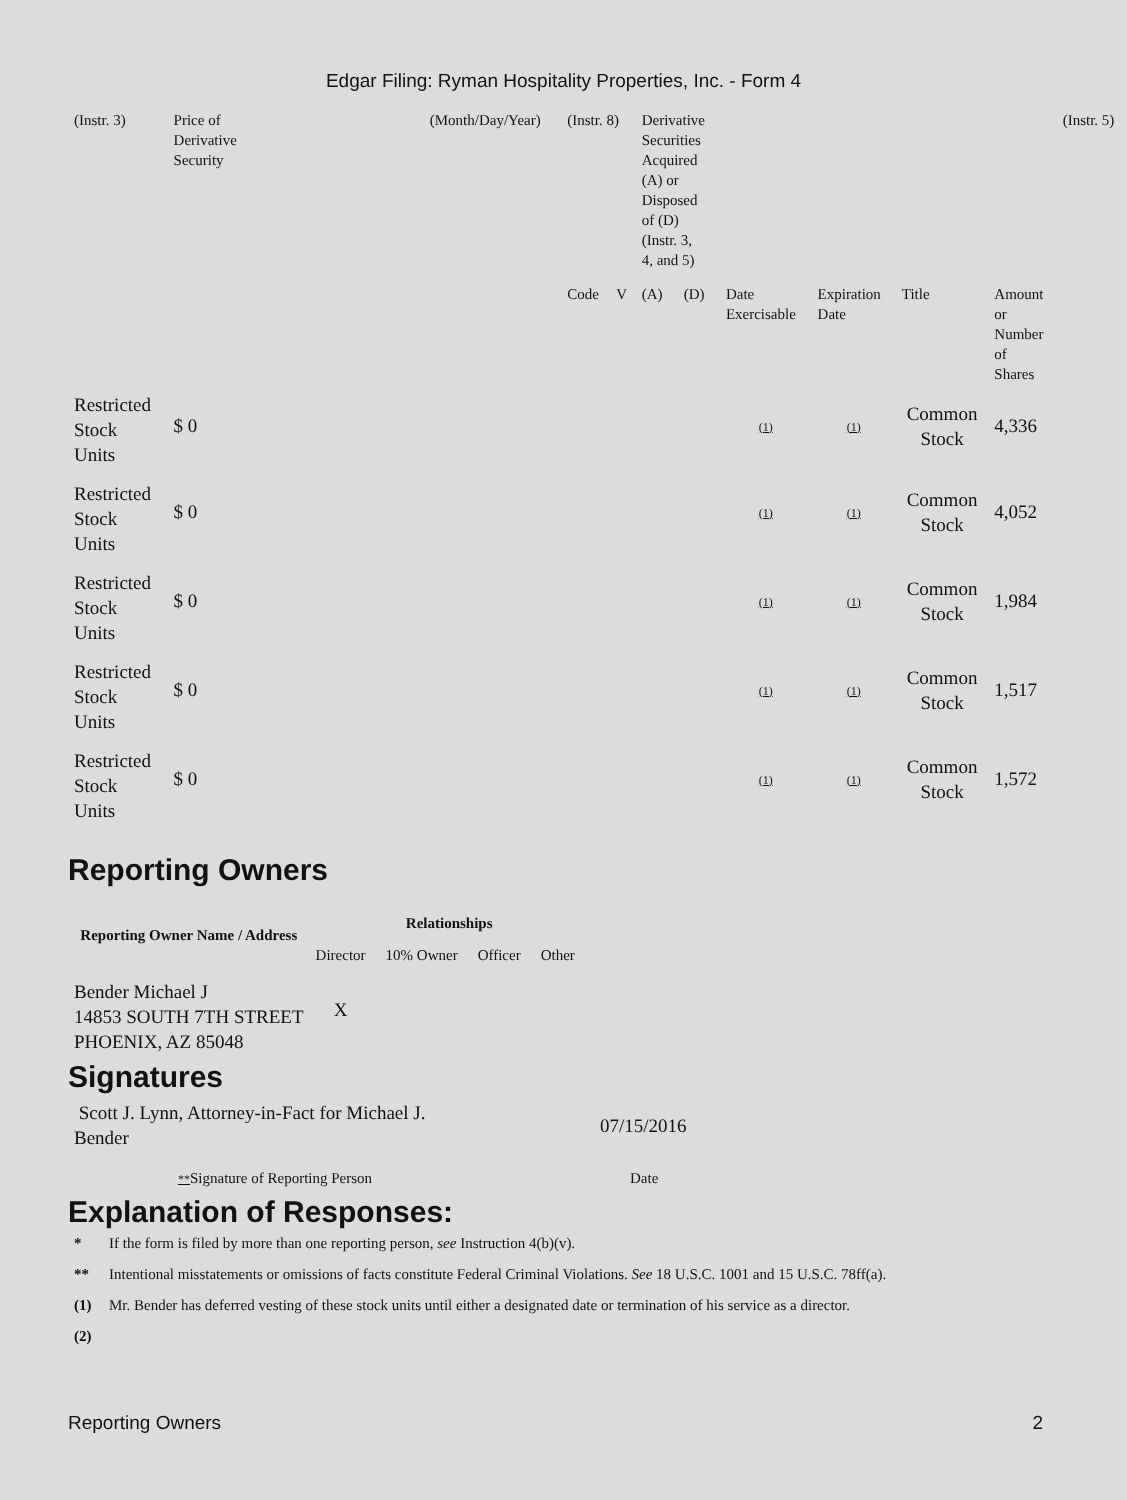Edgar Filing: Ryman Hospitality Properties, Inc. - Form 4
| (Instr. 3) | Price of Derivative Security | | (Month/Day/Year) | (Instr. 8) | | Derivative Securities Acquired (A) or Disposed of (D) (Instr. 3, 4, and 5) | | | | | | (Instr. 5) |
| | | | | Code | V | (A) | (D) | Date Exercisable | Expiration Date | Title | Amount or Number of Shares | |
| Restricted Stock Units | $ 0 | | | | | | | (1) | (1) | Common Stock | 4,336 | |
| Restricted Stock Units | $ 0 | | | | | | | (1) | (1) | Common Stock | 4,052 | |
| Restricted Stock Units | $ 0 | | | | | | | (1) | (1) | Common Stock | 1,984 | |
| Restricted Stock Units | $ 0 | | | | | | | (1) | (1) | Common Stock | 1,517 | |
| Restricted Stock Units | $ 0 | | | | | | | (1) | (1) | Common Stock | 1,572 | |
Reporting Owners
| Reporting Owner Name / Address | Relationships | | | |
| --- | --- | --- | --- | --- |
| | Director | 10% Owner | Officer | Other |
| Bender Michael J 14853 SOUTH 7TH STREET PHOENIX, AZ 85048 | X | | | |
Signatures
| Scott J. Lynn, Attorney-in-Fact for Michael J. Bender | 07/15/2016 |
| ** Signature of Reporting Person | Date |
Explanation of Responses:
* If the form is filed by more than one reporting person, see Instruction 4(b)(v).
** Intentional misstatements or omissions of facts constitute Federal Criminal Violations. See 18 U.S.C. 1001 and 15 U.S.C. 78ff(a).
(1) Mr. Bender has deferred vesting of these stock units until either a designated date or termination of his service as a director.
(2)
Reporting Owners 2